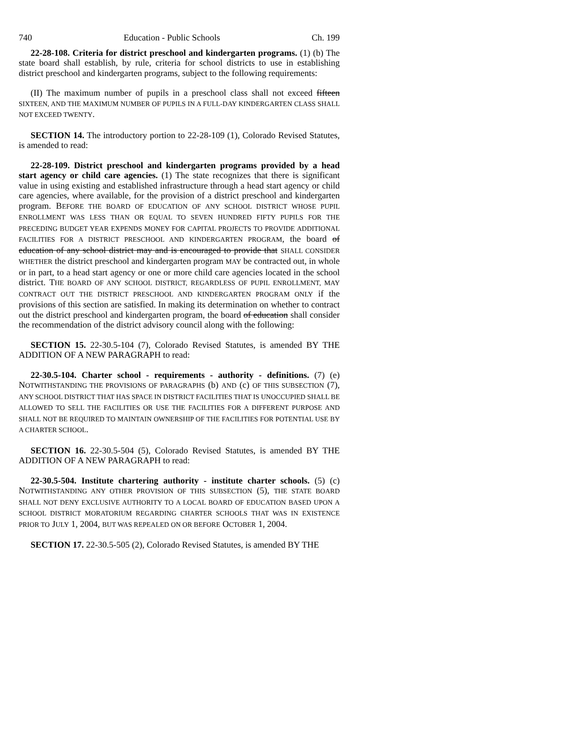740 Education - Public Schools Ch. 199
22-28-108. Criteria for district preschool and kindergarten programs. (1) (b) The state board shall establish, by rule, criteria for school districts to use in establishing district preschool and kindergarten programs, subject to the following requirements:
(II) The maximum number of pupils in a preschool class shall not exceed fifteen SIXTEEN, AND THE MAXIMUM NUMBER OF PUPILS IN A FULL-DAY KINDERGARTEN CLASS SHALL NOT EXCEED TWENTY.
SECTION 14. The introductory portion to 22-28-109 (1), Colorado Revised Statutes, is amended to read:
22-28-109. District preschool and kindergarten programs provided by a head start agency or child care agencies. (1) The state recognizes that there is significant value in using existing and established infrastructure through a head start agency or child care agencies, where available, for the provision of a district preschool and kindergarten program. BEFORE THE BOARD OF EDUCATION OF ANY SCHOOL DISTRICT WHOSE PUPIL ENROLLMENT WAS LESS THAN OR EQUAL TO SEVEN HUNDRED FIFTY PUPILS FOR THE PRECEDING BUDGET YEAR EXPENDS MONEY FOR CAPITAL PROJECTS TO PROVIDE ADDITIONAL FACILITIES FOR A DISTRICT PRESCHOOL AND KINDERGARTEN PROGRAM, the board of education of any school district may and is encouraged to provide that SHALL CONSIDER WHETHER the district preschool and kindergarten program MAY be contracted out, in whole or in part, to a head start agency or one or more child care agencies located in the school district. THE BOARD OF ANY SCHOOL DISTRICT, REGARDLESS OF PUPIL ENROLLMENT, MAY CONTRACT OUT THE DISTRICT PRESCHOOL AND KINDERGARTEN PROGRAM ONLY if the provisions of this section are satisfied. In making its determination on whether to contract out the district preschool and kindergarten program, the board of education shall consider the recommendation of the district advisory council along with the following:
SECTION 15. 22-30.5-104 (7), Colorado Revised Statutes, is amended BY THE ADDITION OF A NEW PARAGRAPH to read:
22-30.5-104. Charter school - requirements - authority - definitions. (7) (e) NOTWITHSTANDING THE PROVISIONS OF PARAGRAPHS (b) AND (c) OF THIS SUBSECTION (7), ANY SCHOOL DISTRICT THAT HAS SPACE IN DISTRICT FACILITIES THAT IS UNOCCUPIED SHALL BE ALLOWED TO SELL THE FACILITIES OR USE THE FACILITIES FOR A DIFFERENT PURPOSE AND SHALL NOT BE REQUIRED TO MAINTAIN OWNERSHIP OF THE FACILITIES FOR POTENTIAL USE BY A CHARTER SCHOOL.
SECTION 16. 22-30.5-504 (5), Colorado Revised Statutes, is amended BY THE ADDITION OF A NEW PARAGRAPH to read:
22-30.5-504. Institute chartering authority - institute charter schools. (5) (c) NOTWITHSTANDING ANY OTHER PROVISION OF THIS SUBSECTION (5), THE STATE BOARD SHALL NOT DENY EXCLUSIVE AUTHORITY TO A LOCAL BOARD OF EDUCATION BASED UPON A SCHOOL DISTRICT MORATORIUM REGARDING CHARTER SCHOOLS THAT WAS IN EXISTENCE PRIOR TO JULY 1, 2004, BUT WAS REPEALED ON OR BEFORE OCTOBER 1, 2004.
SECTION 17. 22-30.5-505 (2), Colorado Revised Statutes, is amended BY THE